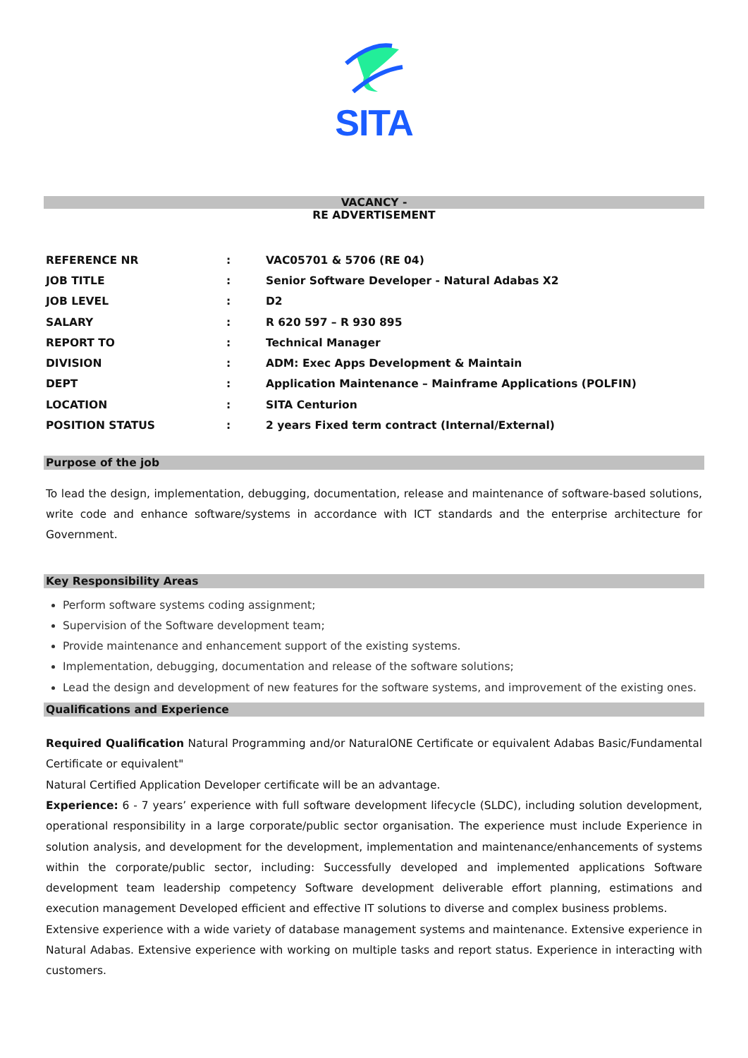SITA
VACANCY -
RE ADVERTISEMENT
| REFERENCE NR | : | VAC05701 & 5706 (RE 04) |
| JOB TITLE | : | Senior Software Developer - Natural Adabas X2 |
| JOB LEVEL | : | D2 |
| SALARY | : | R 620 597 – R 930 895 |
| REPORT TO | : | Technical Manager |
| DIVISION | : | ADM: Exec Apps Development & Maintain |
| DEPT | : | Application Maintenance – Mainframe Applications (POLFIN) |
| LOCATION | : | SITA Centurion |
| POSITION STATUS | : | 2 years Fixed term contract (Internal/External) |
Purpose of the job
To lead the design, implementation, debugging, documentation, release and maintenance of software-based solutions, write code and enhance software/systems in accordance with ICT standards and the enterprise architecture for Government.
Key Responsibility Areas
Perform software systems coding assignment;
Supervision of the Software development team;
Provide maintenance and enhancement support of the existing systems.
Implementation, debugging, documentation and release of the software solutions;
Lead the design and development of new features for the software systems, and improvement of the existing ones.
Qualifications and Experience
Required Qualification Natural Programming and/or NaturalONE Certificate or equivalent Adabas Basic/Fundamental Certificate or equivalent"
Natural Certified Application Developer certificate will be an advantage.
Experience: 6 - 7 years’ experience with full software development lifecycle (SLDC), including solution development, operational responsibility in a large corporate/public sector organisation. The experience must include Experience in solution analysis, and development for the development, implementation and maintenance/enhancements of systems within the corporate/public sector, including: Successfully developed and implemented applications Software development team leadership competency Software development deliverable effort planning, estimations and execution management Developed efficient and effective IT solutions to diverse and complex business problems.
Extensive experience with a wide variety of database management systems and maintenance. Extensive experience in Natural Adabas. Extensive experience with working on multiple tasks and report status. Experience in interacting with customers.